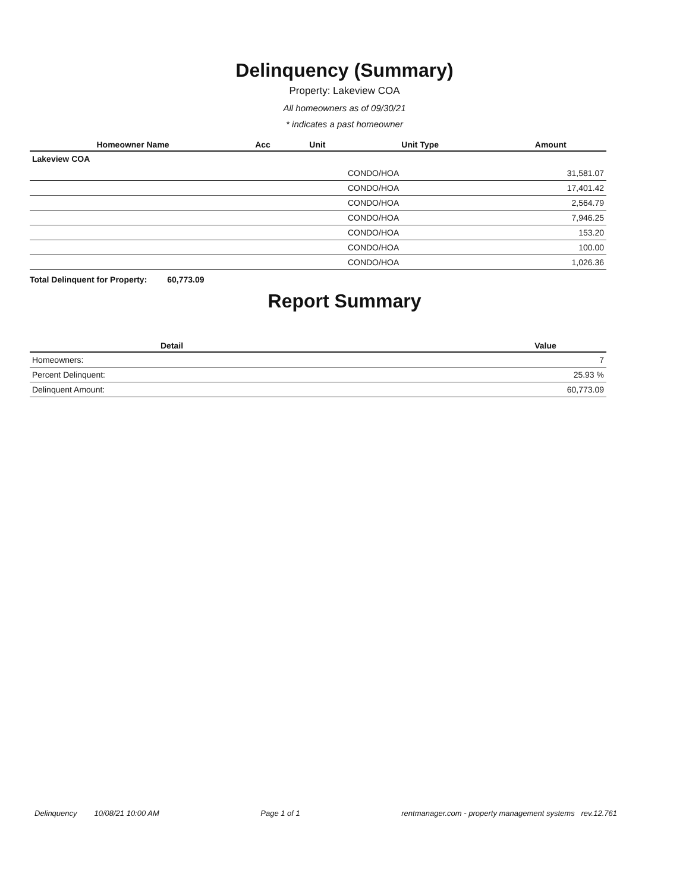Delinquency (Summary)
Property: Lakeview COA
All homeowners as of 09/30/21
* indicates a past homeowner
| Homeowner Name | Acc | Unit | Unit Type | Amount |
| --- | --- | --- | --- | --- |
| Lakeview COA | | | | |
| | | | CONDO/HOA | 31,581.07 |
| | | | CONDO/HOA | 17,401.42 |
| | | | CONDO/HOA | 2,564.79 |
| | | | CONDO/HOA | 7,946.25 |
| | | | CONDO/HOA | 153.20 |
| | | | CONDO/HOA | 100.00 |
| | | | CONDO/HOA | 1,026.36 |
Total Delinquent for Property: 60,773.09
Report Summary
| Detail | Value |
| --- | --- |
| Homeowners: | 7 |
| Percent Delinquent: | 25.93 % |
| Delinquent Amount: | 60,773.09 |
Delinquency 10/08/21 10:00 AM Page 1 of 1 rentmanager.com - property management systems rev.12.761